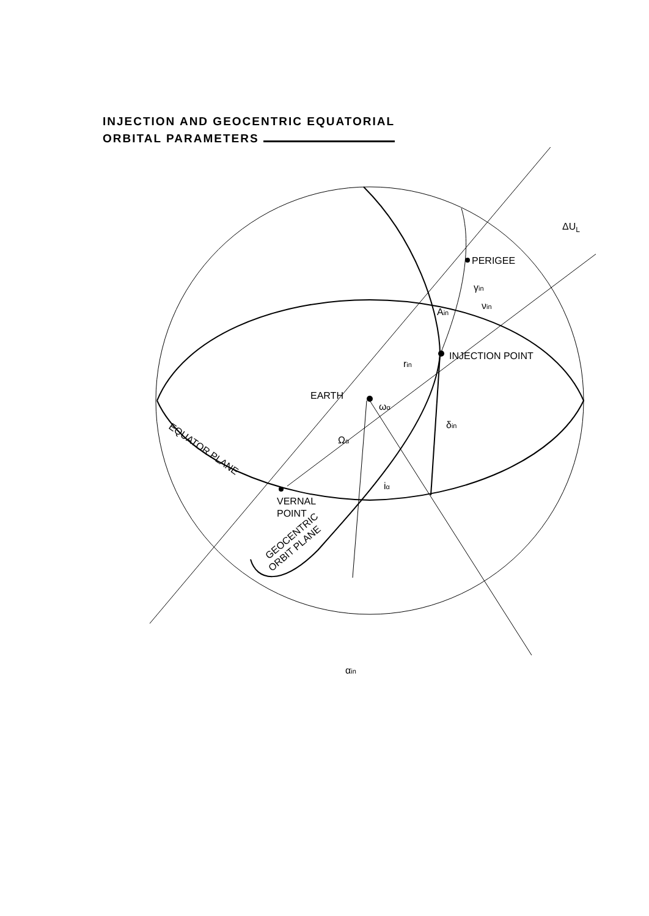INJECTION AND GEOCENTRIC EQUATORIAL
ORBITAL PARAMETERS
ΔUL
PERIGEE
γin
νin
Ain
INJECTION POINT
rin
EARTH
ωα
δin
Ωα
EQUATOR PLANE
iα
VERNAL
POINT
GEOCENTRIC
ORBIT PLANE
αin